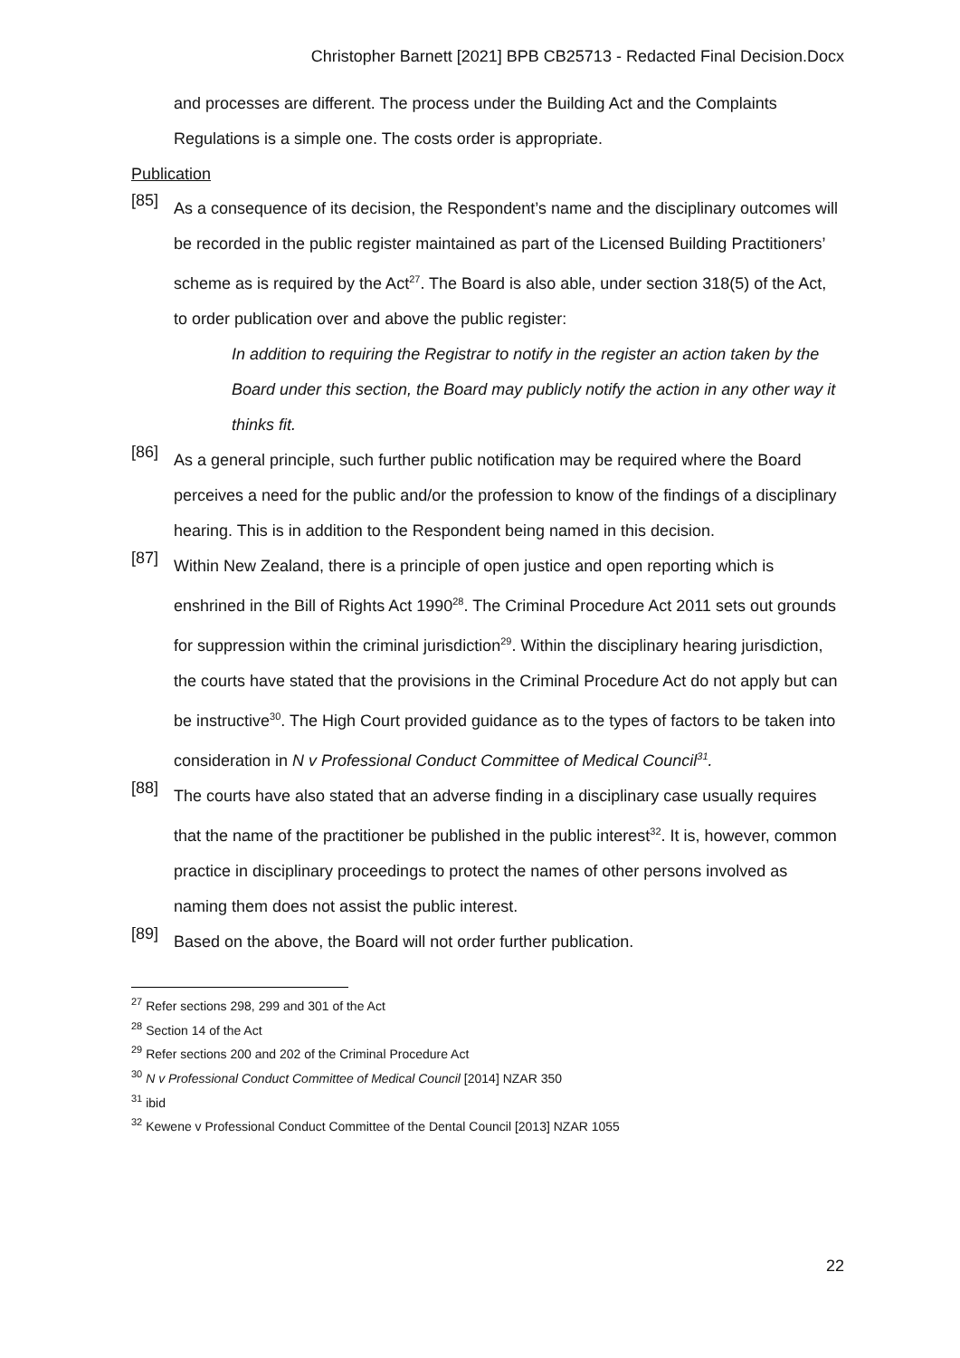Christopher Barnett [2021] BPB CB25713 - Redacted Final Decision.Docx
and processes are different. The process under the Building Act and the Complaints Regulations is a simple one. The costs order is appropriate.
Publication
[85]
As a consequence of its decision, the Respondent’s name and the disciplinary outcomes will be recorded in the public register maintained as part of the Licensed Building Practitioners’ scheme as is required by the Act<sup>27</sup>. The Board is also able, under section 318(5) of the Act, to order publication over and above the public register:
In addition to requiring the Registrar to notify in the register an action taken by the Board under this section, the Board may publicly notify the action in any other way it thinks fit.
[86]
As a general principle, such further public notification may be required where the Board perceives a need for the public and/or the profession to know of the findings of a disciplinary hearing. This is in addition to the Respondent being named in this decision.
[87]
Within New Zealand, there is a principle of open justice and open reporting which is enshrined in the Bill of Rights Act 1990<sup>28</sup>. The Criminal Procedure Act 2011 sets out grounds for suppression within the criminal jurisdiction<sup>29</sup>. Within the disciplinary hearing jurisdiction, the courts have stated that the provisions in the Criminal Procedure Act do not apply but can be instructive<sup>30</sup>. The High Court provided guidance as to the types of factors to be taken into consideration in N v Professional Conduct Committee of Medical Council<sup>31</sup>.
[88]
The courts have also stated that an adverse finding in a disciplinary case usually requires that the name of the practitioner be published in the public interest<sup>32</sup>. It is, however, common practice in disciplinary proceedings to protect the names of other persons involved as naming them does not assist the public interest.
[89]
Based on the above, the Board will not order further publication.
<sup>27</sup> Refer sections 298, 299 and 301 of the Act
<sup>28</sup> Section 14 of the Act
<sup>29</sup> Refer sections 200 and 202 of the Criminal Procedure Act
<sup>30</sup> N v Professional Conduct Committee of Medical Council [2014] NZAR 350
<sup>31</sup> ibid
<sup>32</sup> Kewene v Professional Conduct Committee of the Dental Council [2013] NZAR 1055
22